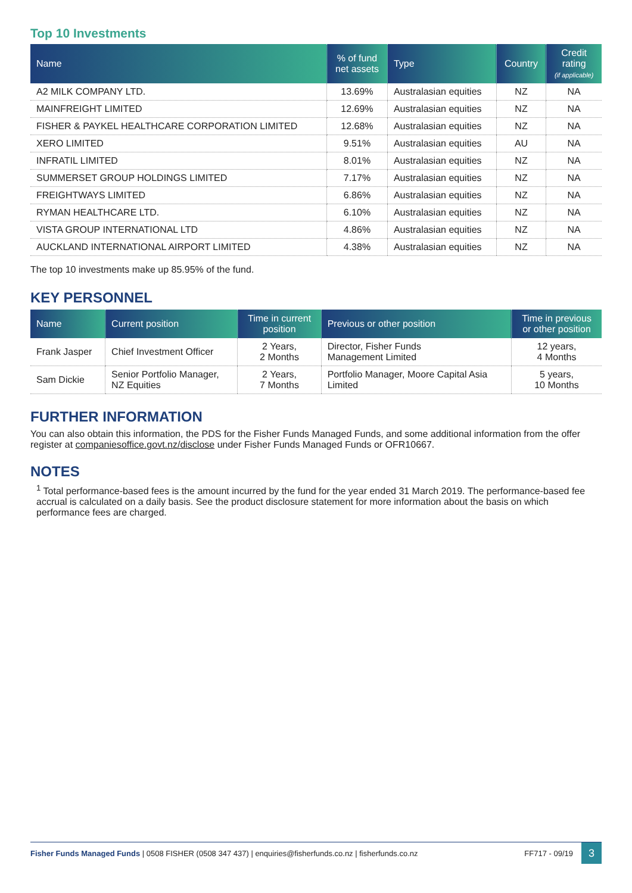Top 10 Investments
| Name | % of fund net assets | Type | Country | Credit rating (if applicable) |
| --- | --- | --- | --- | --- |
| A2 MILK COMPANY LTD. | 13.69% | Australasian equities | NZ | NA |
| MAINFREIGHT LIMITED | 12.69% | Australasian equities | NZ | NA |
| FISHER & PAYKEL HEALTHCARE CORPORATION LIMITED | 12.68% | Australasian equities | NZ | NA |
| XERO LIMITED | 9.51% | Australasian equities | AU | NA |
| INFRATIL LIMITED | 8.01% | Australasian equities | NZ | NA |
| SUMMERSET GROUP HOLDINGS LIMITED | 7.17% | Australasian equities | NZ | NA |
| FREIGHTWAYS LIMITED | 6.86% | Australasian equities | NZ | NA |
| RYMAN HEALTHCARE LTD. | 6.10% | Australasian equities | NZ | NA |
| VISTA GROUP INTERNATIONAL LTD | 4.86% | Australasian equities | NZ | NA |
| AUCKLAND INTERNATIONAL AIRPORT LIMITED | 4.38% | Australasian equities | NZ | NA |
The top 10 investments make up 85.95% of the fund.
KEY PERSONNEL
| Name | Current position | Time in current position | Previous or other position | Time in previous or other position |
| --- | --- | --- | --- | --- |
| Frank Jasper | Chief Investment Officer | 2 Years, 2 Months | Director, Fisher Funds Management Limited | 12 years, 4 Months |
| Sam Dickie | Senior Portfolio Manager, NZ Equities | 2 Years, 7 Months | Portfolio Manager, Moore Capital Asia Limited | 5 years, 10 Months |
FURTHER INFORMATION
You can also obtain this information, the PDS for the Fisher Funds Managed Funds, and some additional information from the offer register at companiesoffice.govt.nz/disclose under Fisher Funds Managed Funds or OFR10667.
NOTES
<sup>1</sup> Total performance-based fees is the amount incurred by the fund for the year ended 31 March 2019. The performance-based fee accrual is calculated on a daily basis. See the product disclosure statement for more information about the basis on which performance fees are charged.
Fisher Funds Managed Funds | 0508 FISHER (0508 347 437) | enquiries@fisherfunds.co.nz | fisherfunds.co.nz FF717 - 09/19 3